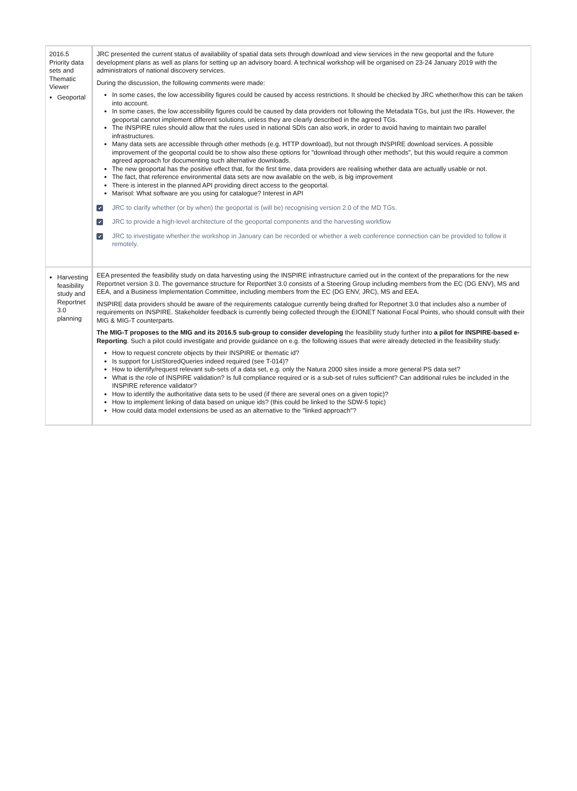| 2016.5 Priority data sets and Thematic Viewer Geoportal | JRC presented the current status of availability of spatial data sets through download and view services in the new geoportal and the future development plans as well as plans for setting up an advisory board. A technical workshop will be organised on 23-24 January 2019 with the administrators of national discovery services. During the discussion, the following comments were made: In some cases, the low accessibility figures could be caused by access restrictions. It should be checked by JRC whether/how this can be taken into account. In some cases, the low accessibility figures could be caused by data providers not following the Metadata TGs, but just the IRs. However, the geoportal cannot implement different solutions, unless they are clearly described in the agreed TGs. The INSPIRE rules should allow that the rules used in national SDIs can also work, in order to avoid having to maintain two parallel infrastructures. Many data sets are accessible through other methods (e.g. HTTP download), but not through INSPIRE download services. A possible improvement of the geoportal could be to show also these options for "download through other methods", but this would require a common agreed approach for documenting such alternative downloads. The new geoportal has the positive effect that, for the first time, data providers are realising whether data are actually usable or not. The fact, that reference environmental data sets are now available on the web, is big improvement There is interest in the planned API providing direct access to the geoportal. Marisol: What software are you using for catalogue? Interest in API ✔ JRC to clarify whether (or by when) the geoportal is (will be) recognising version 2.0 of the MD TGs. ✔ JRC to provide a high-level architecture of the geoportal components and the harvesting workflow ✔ JRC to investigate whether the workshop in January can be recorded or whether a web conference connection can be provided to follow it remotely. |
| Harvesting feasibility study and Reportnet 3.0 planning | EEA presented the feasibility study on data harvesting using the INSPIRE infrastructure carried out in the context of the preparations for the new Reportnet version 3.0. The governance structure for ReportNet 3.0 consists of a Steering Group including members from the EC (DG ENV), MS and EEA, and a Business Implementation Committee, including members from the EC (DG ENV, JRC), MS and EEA. INSPIRE data providers should be aware of the requirements catalogue currently being drafted for Reportnet 3.0 that includes also a number of requirements on INSPIRE. Stakeholder feedback is currently being collected through the EIONET National Focal Points, who should consult with their MIG & MIG-T counterparts. The MIG-T proposes to the MIG and its 2016.5 sub-group to consider developing the feasibility study further into a pilot for INSPIRE-based e-Reporting . Such a pilot could investigate and provide guidance on e.g. the following issues that were already detected in the feasibility study: How to request concrete objects by their INSPIRE or thematic id? Is support for ListStoredQueries indeed required (see T-014)? How to identify/request relevant sub-sets of a data set, e.g. only the Natura 2000 sites inside a more general PS data set? What is the role of INSPIRE validation? Is full compliance required or is a sub-set of rules sufficient? Can additional rules be included in the INSPIRE reference validator? How to identify the authoritative data sets to be used (if there are several ones on a given topic)? How to implement linking of data based on unique ids? (this could be linked to the SDW-5 topic) How could data model extensions be used as an alternative to the "linked approach"? |